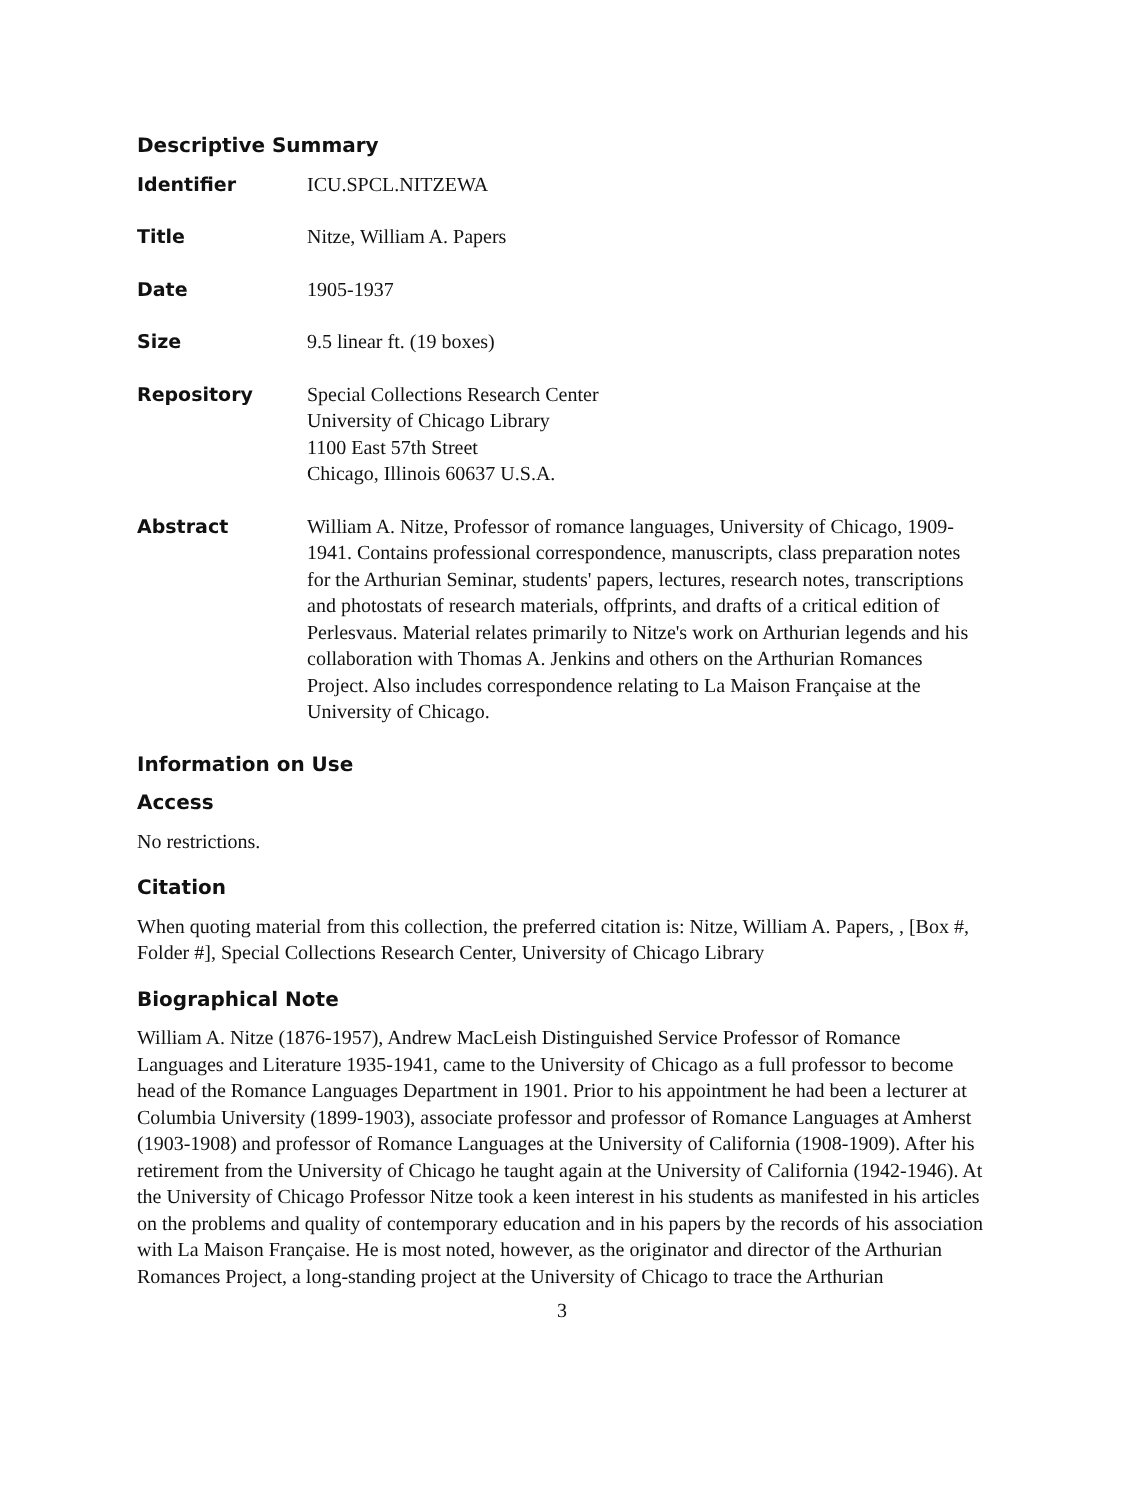Descriptive Summary
| Identifier | ICU.SPCL.NITZEWA |
| Title | Nitze, William A. Papers |
| Date | 1905-1937 |
| Size | 9.5 linear ft. (19 boxes) |
| Repository | Special Collections Research Center University of Chicago Library 1100 East 57th Street Chicago, Illinois 60637 U.S.A. |
| Abstract | William A. Nitze, Professor of romance languages, University of Chicago, 1909-1941. Contains professional correspondence, manuscripts, class preparation notes for the Arthurian Seminar, students' papers, lectures, research notes, transcriptions and photostats of research materials, offprints, and drafts of a critical edition of Perlesvaus. Material relates primarily to Nitze's work on Arthurian legends and his collaboration with Thomas A. Jenkins and others on the Arthurian Romances Project. Also includes correspondence relating to La Maison Française at the University of Chicago. |
Information on Use
Access
No restrictions.
Citation
When quoting material from this collection, the preferred citation is: Nitze, William A. Papers, , [Box #, Folder #], Special Collections Research Center, University of Chicago Library
Biographical Note
William A. Nitze (1876-1957), Andrew MacLeish Distinguished Service Professor of Romance Languages and Literature 1935-1941, came to the University of Chicago as a full professor to become head of the Romance Languages Department in 1901. Prior to his appointment he had been a lecturer at Columbia University (1899-1903), associate professor and professor of Romance Languages at Amherst (1903-1908) and professor of Romance Languages at the University of California (1908-1909). After his retirement from the University of Chicago he taught again at the University of California (1942-1946). At the University of Chicago Professor Nitze took a keen interest in his students as manifested in his articles on the problems and quality of contemporary education and in his papers by the records of his association with La Maison Française. He is most noted, however, as the originator and director of the Arthurian Romances Project, a long-standing project at the University of Chicago to trace the Arthurian
3